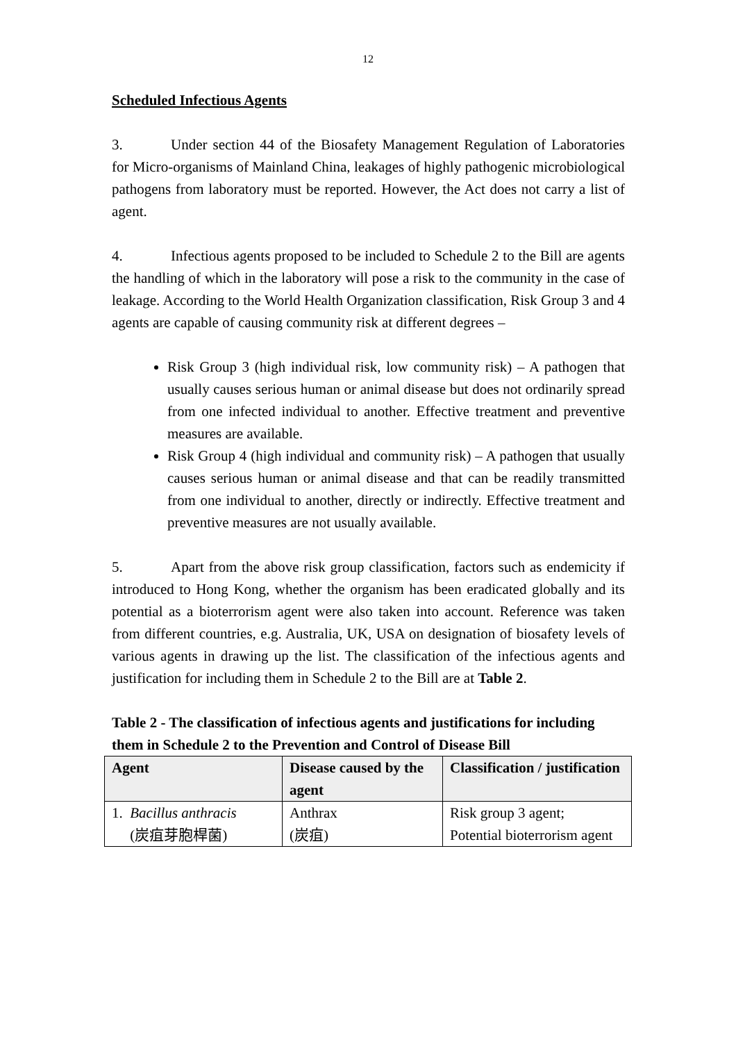12
Scheduled Infectious Agents
3. Under section 44 of the Biosafety Management Regulation of Laboratories for Micro-organisms of Mainland China, leakages of highly pathogenic microbiological pathogens from laboratory must be reported. However, the Act does not carry a list of agent.
4. Infectious agents proposed to be included to Schedule 2 to the Bill are agents the handling of which in the laboratory will pose a risk to the community in the case of leakage. According to the World Health Organization classification, Risk Group 3 and 4 agents are capable of causing community risk at different degrees –
Risk Group 3 (high individual risk, low community risk) – A pathogen that usually causes serious human or animal disease but does not ordinarily spread from one infected individual to another. Effective treatment and preventive measures are available.
Risk Group 4 (high individual and community risk) – A pathogen that usually causes serious human or animal disease and that can be readily transmitted from one individual to another, directly or indirectly. Effective treatment and preventive measures are not usually available.
5. Apart from the above risk group classification, factors such as endemicity if introduced to Hong Kong, whether the organism has been eradicated globally and its potential as a bioterrorism agent were also taken into account. Reference was taken from different countries, e.g. Australia, UK, USA on designation of biosafety levels of various agents in drawing up the list. The classification of the infectious agents and justification for including them in Schedule 2 to the Bill are at Table 2.
Table 2 - The classification of infectious agents and justifications for including them in Schedule 2 to the Prevention and Control of Disease Bill
| Agent | Disease caused by the agent | Classification / justification |
| --- | --- | --- |
| 1. Bacillus anthracis (炭疽芽胞桿菌) | Anthrax (炭疽) | Risk group 3 agent; Potential bioterrorism agent |